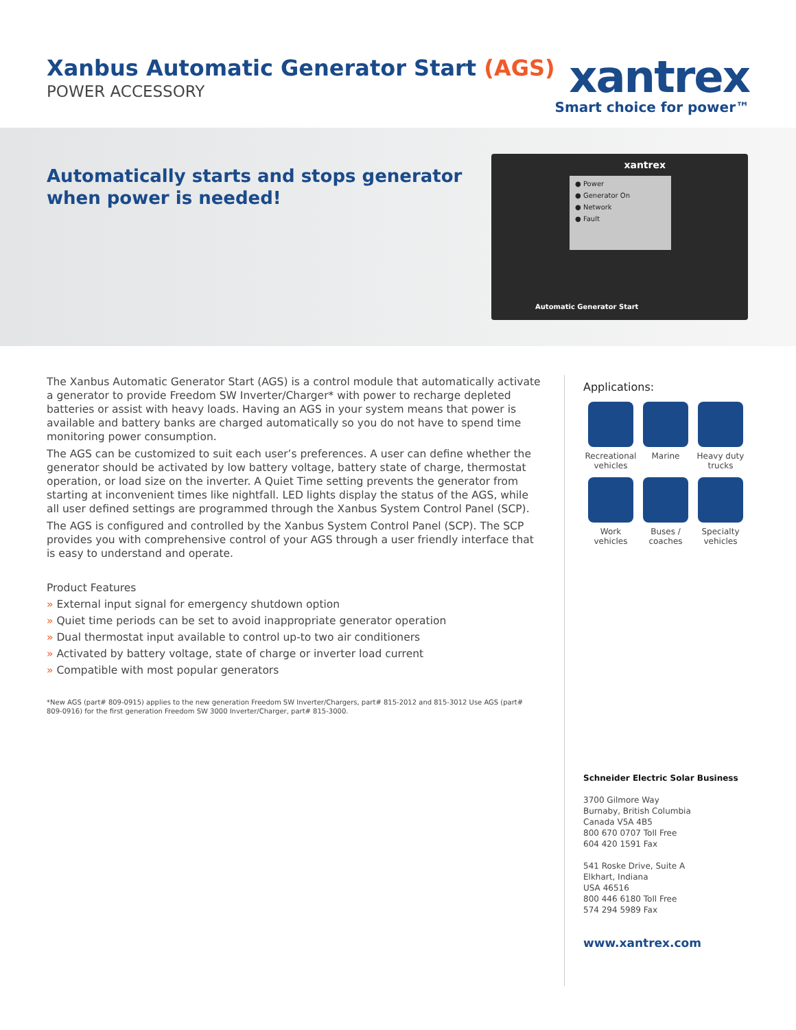Xanbus Automatic Generator Start (AGS)
POWER ACCESSORY
xantrex
Smart choice for power™
Automatically starts and stops generator
when power is needed!
xantrex
● Power
● Generator On
● Network
● Fault
Automatic Generator Start
The Xanbus Automatic Generator Start (AGS) is a control module that automatically activate a generator to provide Freedom SW Inverter/Charger* with power to recharge depleted batteries or assist with heavy loads. Having an AGS in your system means that power is available and battery banks are charged automatically so you do not have to spend time monitoring power consumption.
The AGS can be customized to suit each user’s preferences. A user can define whether the generator should be activated by low battery voltage, battery state of charge, thermostat operation, or load size on the inverter. A Quiet Time setting prevents the generator from starting at inconvenient times like nightfall. LED lights display the status of the AGS, while all user defined settings are programmed through the Xanbus System Control Panel (SCP).
The AGS is configured and controlled by the Xanbus System Control Panel (SCP). The SCP provides you with comprehensive control of your AGS through a user friendly interface that is easy to understand and operate.
Product Features
» External input signal for emergency shutdown option
» Quiet time periods can be set to avoid inappropriate generator operation
» Dual thermostat input available to control up-to two air conditioners
» Activated by battery voltage, state of charge or inverter load current
» Compatible with most popular generators
*New AGS (part# 809-0915) applies to the new generation Freedom SW Inverter/Chargers, part# 815-2012 and 815-3012 Use AGS (part# 809-0916) for the first generation Freedom SW 3000 Inverter/Charger, part# 815-3000.
Applications:
Recreational vehicles
Marine
Heavy duty trucks
Work vehicles
Buses / coaches
Specialty vehicles
Schneider Electric Solar Business
3700 Gilmore Way
Burnaby, British Columbia
Canada V5A 4B5
800 670 0707 Toll Free
604 420 1591 Fax
541 Roske Drive, Suite A
Elkhart, Indiana
USA 46516
800 446 6180 Toll Free
574 294 5989 Fax
www.xantrex.com